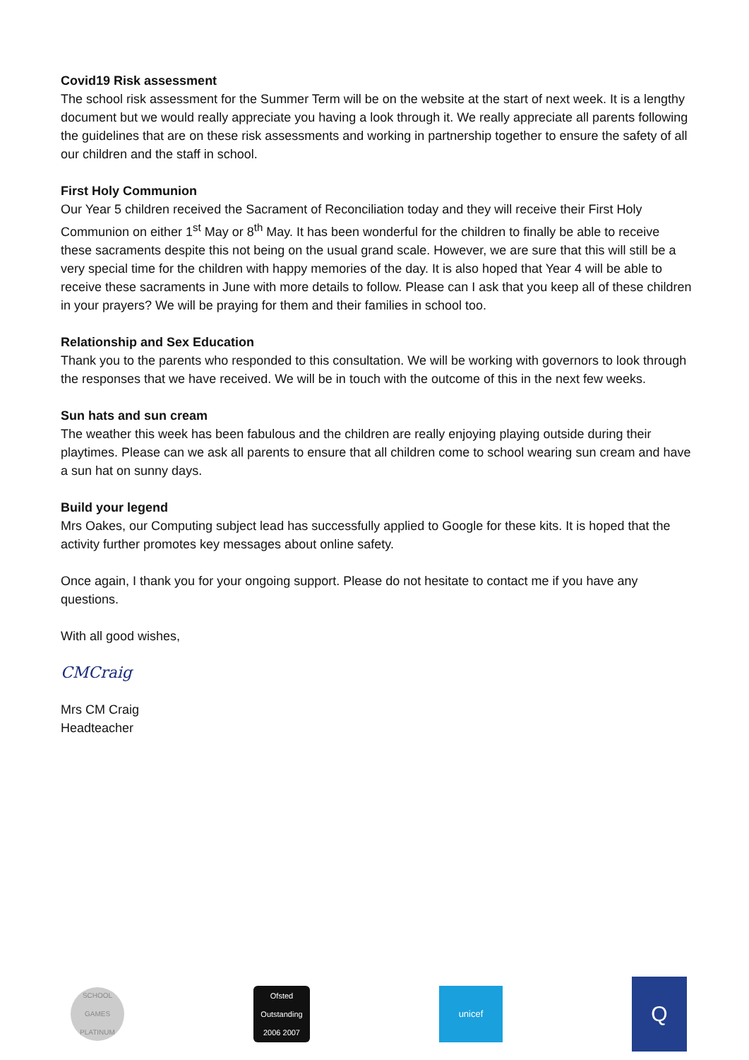Covid19 Risk assessment
The school risk assessment for the Summer Term will be on the website at the start of next week. It is a lengthy document but we would really appreciate you having a look through it. We really appreciate all parents following the guidelines that are on these risk assessments and working in partnership together to ensure the safety of all our children and the staff in school.
First Holy Communion
Our Year 5 children received the Sacrament of Reconciliation today and they will receive their First Holy Communion on either 1<sup>st</sup> May or 8<sup>th</sup> May. It has been wonderful for the children to finally be able to receive these sacraments despite this not being on the usual grand scale. However, we are sure that this will still be a very special time for the children with happy memories of the day. It is also hoped that Year 4 will be able to receive these sacraments in June with more details to follow. Please can I ask that you keep all of these children in your prayers? We will be praying for them and their families in school too.
Relationship and Sex Education
Thank you to the parents who responded to this consultation. We will be working with governors to look through the responses that we have received. We will be in touch with the outcome of this in the next few weeks.
Sun hats and sun cream
The weather this week has been fabulous and the children are really enjoying playing outside during their playtimes. Please can we ask all parents to ensure that all children come to school wearing sun cream and have a sun hat on sunny days.
Build your legend
Mrs Oakes, our Computing subject lead has successfully applied to Google for these kits. It is hoped that the activity further promotes key messages about online safety.
Once again, I thank you for your ongoing support. Please do not hesitate to contact me if you have any questions.
With all good wishes,
CMCraig
Mrs CM Craig
Headteacher
SCHOOL GAMES
PLATINUM
Ofsted
Outstanding
2006 2007
unicef
Q